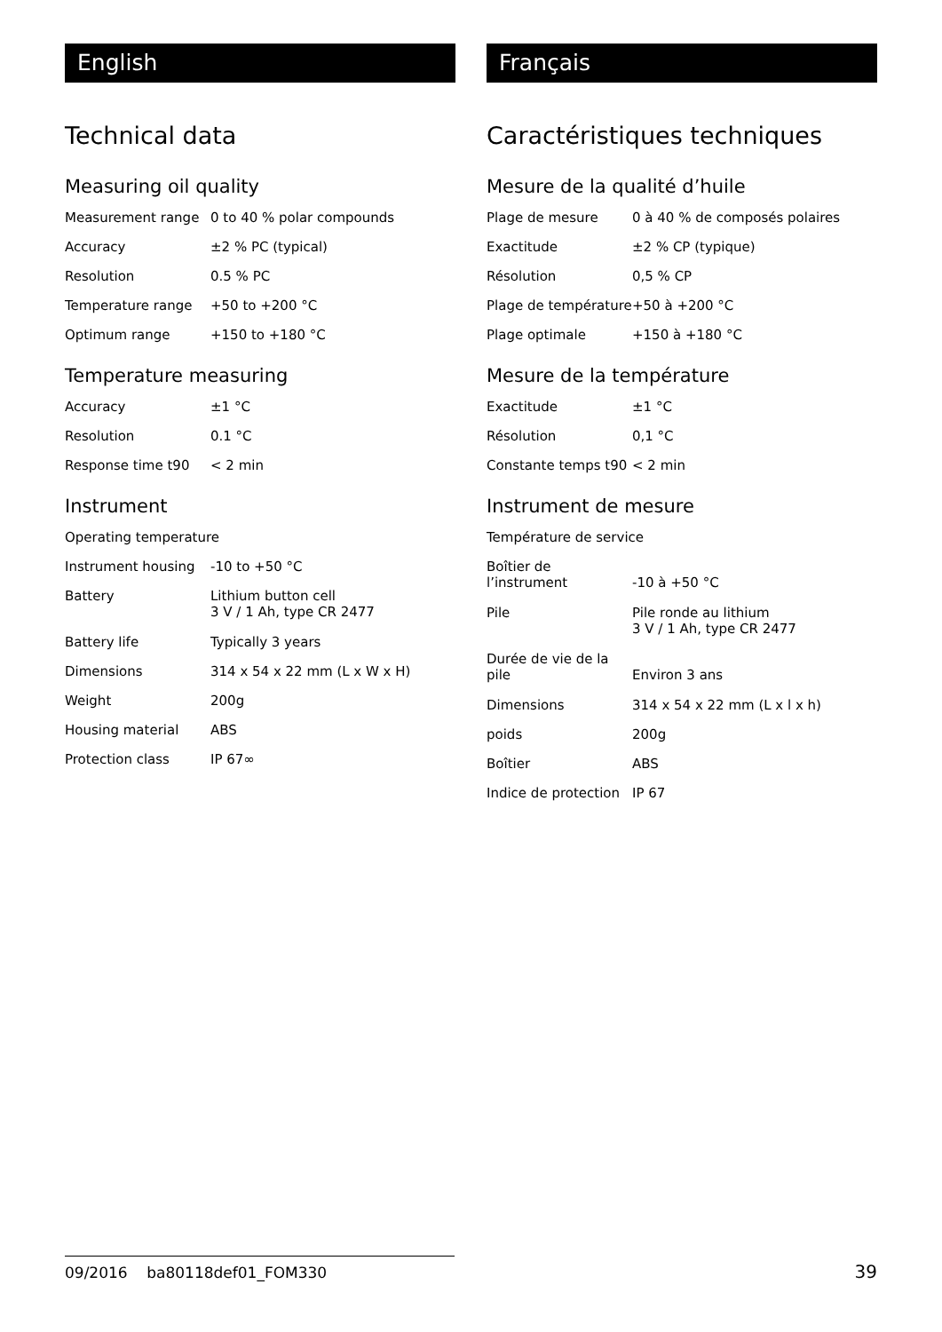English
Technical data
Measuring oil quality
| Measurement range | 0 to 40 % polar compounds |
| Accuracy | ±2 % PC (typical) |
| Resolution | 0.5 % PC |
| Temperature range | +50 to +200 °C |
| Optimum range | +150 to +180 °C |
Temperature measuring
| Accuracy | ±1 °C |
| Resolution | 0.1 °C |
| Response time t90 | < 2 min |
Instrument
| Operating temperature | |
| Instrument housing | -10 to +50 °C |
| Battery | Lithium button cell 3 V / 1 Ah, type CR 2477 |
| Battery life | Typically 3 years |
| Dimensions | 314 x 54 x 22 mm (L x W x H) |
| Weight | 200g |
| Housing material | ABS |
| Protection class | IP 67∞ |
Français
Caractéristiques techniques
Mesure de la qualité d’huile
| Plage de mesure | 0 à 40 % de composés polaires |
| Exactitude | ±2 % CP (typique) |
| Résolution | 0,5 % CP |
| Plage de température | +50 à +200 °C |
| Plage optimale | +150 à +180 °C |
Mesure de la température
| Exactitude | ±1 °C |
| Résolution | 0,1 °C |
| Constante temps t90 | < 2 min |
Instrument de mesure
| Température de service | |
| Boîtier de l’instrument | -10 à +50 °C |
| Pile | Pile ronde au lithium 3 V / 1 Ah, type CR 2477 |
| Durée de vie de la pile | Environ 3 ans |
| Dimensions | 314 x 54 x 22 mm (L x l x h) |
| poids | 200g |
| Boîtier | ABS |
| Indice de protection | IP 67 |
09/2016 ba80118def01_FOM330
39